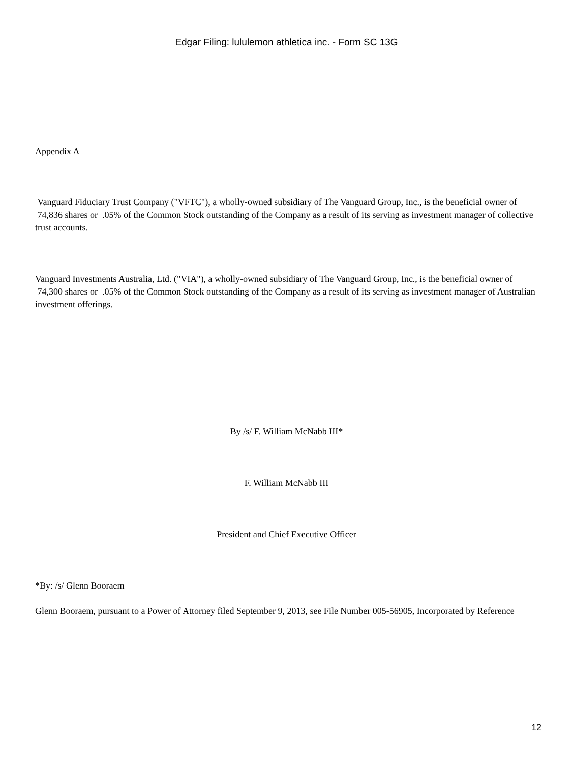Edgar Filing: lululemon athletica inc. - Form SC 13G
Appendix A
Vanguard Fiduciary Trust Company ("VFTC"), a wholly-owned subsidiary of The Vanguard Group, Inc., is the beneficial owner of 74,836 shares or .05% of the Common Stock outstanding of the Company as a result of its serving as investment manager of collective trust accounts.
Vanguard Investments Australia, Ltd. ("VIA"), a wholly-owned subsidiary of The Vanguard Group, Inc., is the beneficial owner of 74,300 shares or .05% of the Common Stock outstanding of the Company as a result of its serving as investment manager of Australian investment offerings.
By /s/ F. William McNabb III*
F. William McNabb III
President and Chief Executive Officer
*By: /s/ Glenn Booraem
Glenn Booraem, pursuant to a Power of Attorney filed September 9, 2013, see File Number 005-56905, Incorporated by Reference
12